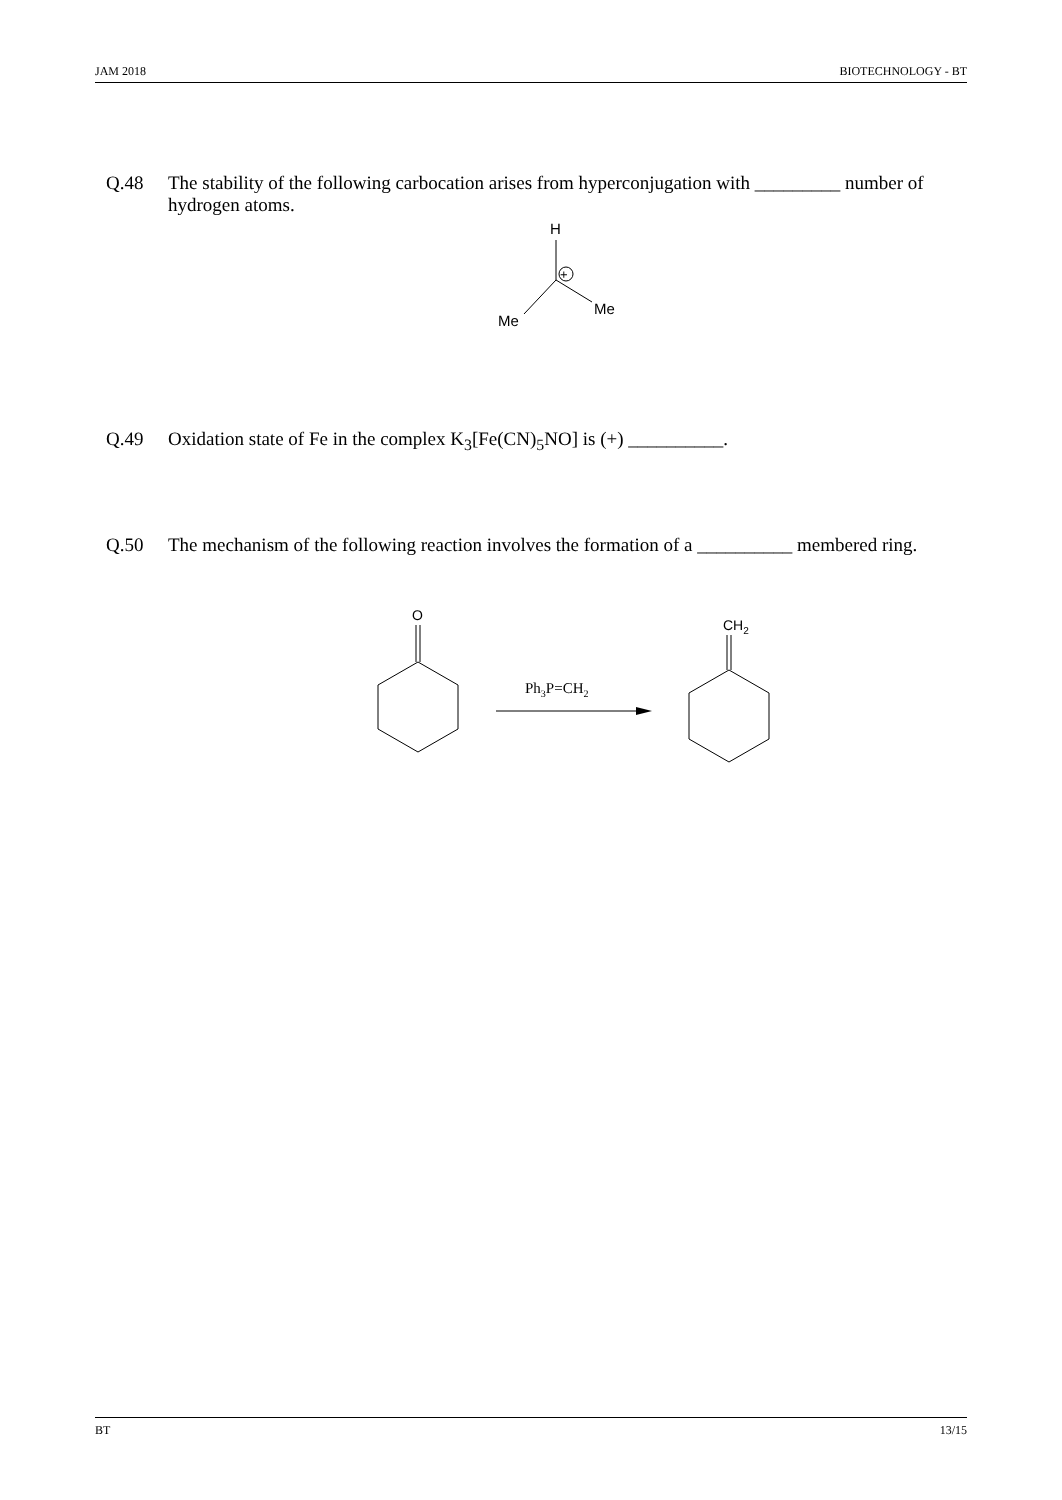JAM 2018 BIOTECHNOLOGY - BT
Q.48 The stability of the following carbocation arises from hyperconjugation with _________ number of hydrogen atoms.
H
+
Me
Me
Q.49 Oxidation state of Fe in the complex K<sub>3</sub>[Fe(CN)<sub>5</sub>NO] is (+) __________.
Q.50 The mechanism of the following reaction involves the formation of a __________ membered ring.
O
Ph3P=CH2
CH2
BT 13/15